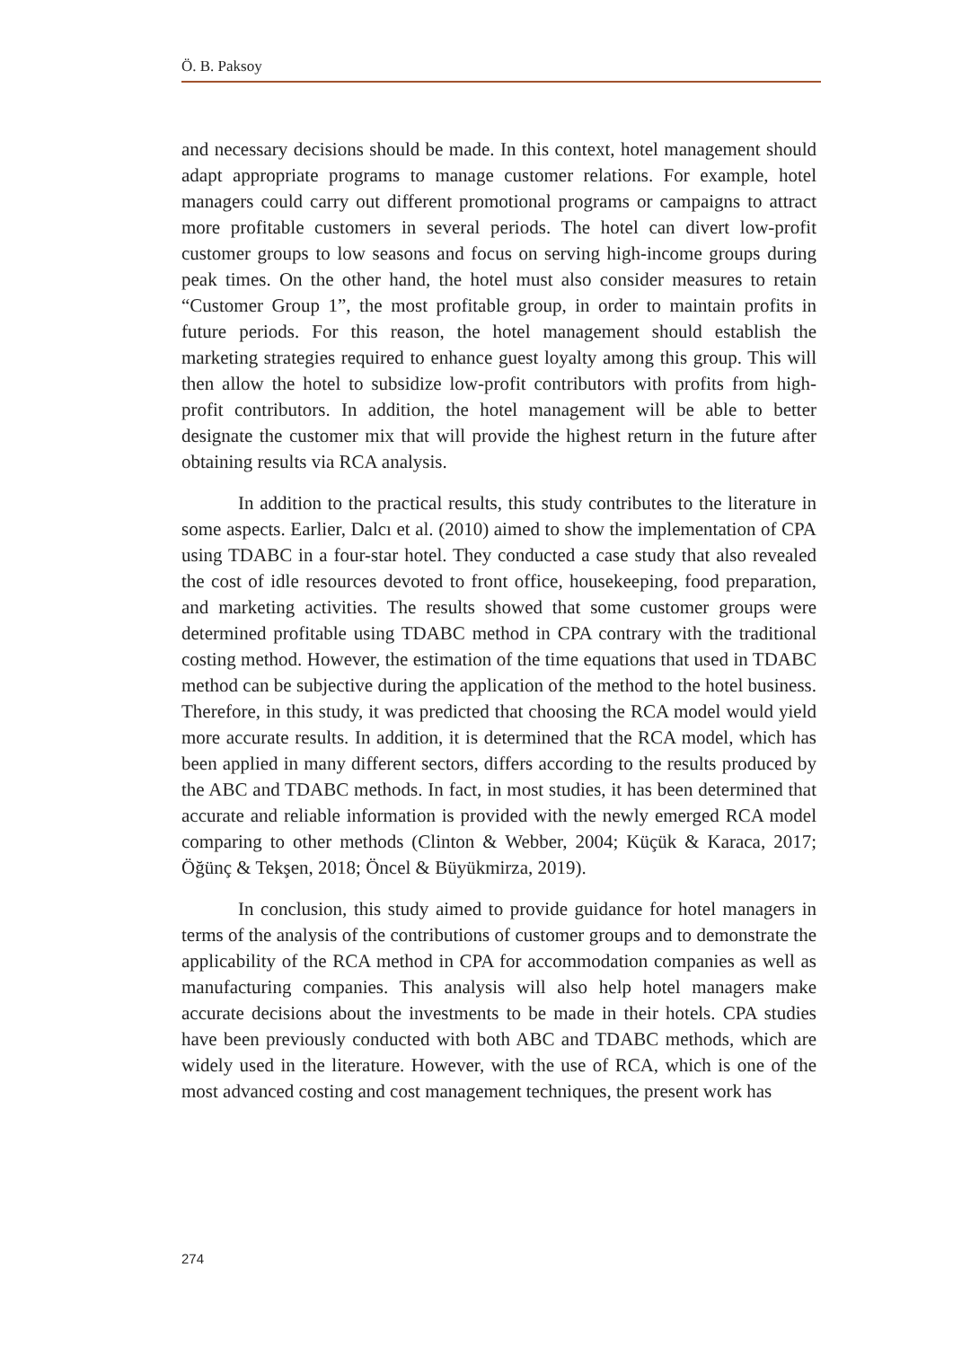Ö. B. Paksoy
and necessary decisions should be made. In this context, hotel management should adapt appropriate programs to manage customer relations. For example, hotel managers could carry out different promotional programs or campaigns to attract more profitable customers in several periods. The hotel can divert low-profit customer groups to low seasons and focus on serving high-income groups during peak times. On the other hand, the hotel must also consider measures to retain “Customer Group 1”, the most profitable group, in order to maintain profits in future periods. For this reason, the hotel management should establish the marketing strategies required to enhance guest loyalty among this group. This will then allow the hotel to subsidize low-profit contributors with profits from high-profit contributors. In addition, the hotel management will be able to better designate the customer mix that will provide the highest return in the future after obtaining results via RCA analysis.
In addition to the practical results, this study contributes to the literature in some aspects. Earlier, Dalcı et al. (2010) aimed to show the implementation of CPA using TDABC in a four-star hotel. They conducted a case study that also revealed the cost of idle resources devoted to front office, housekeeping, food preparation, and marketing activities. The results showed that some customer groups were determined profitable using TDABC method in CPA contrary with the traditional costing method. However, the estimation of the time equations that used in TDABC method can be subjective during the application of the method to the hotel business. Therefore, in this study, it was predicted that choosing the RCA model would yield more accurate results. In addition, it is determined that the RCA model, which has been applied in many different sectors, differs according to the results produced by the ABC and TDABC methods. In fact, in most studies, it has been determined that accurate and reliable information is provided with the newly emerged RCA model comparing to other methods (Clinton & Webber, 2004; Küçük & Karaca, 2017; Öğünç & Tekşen, 2018; Öncel & Büyükmirza, 2019).
In conclusion, this study aimed to provide guidance for hotel managers in terms of the analysis of the contributions of customer groups and to demonstrate the applicability of the RCA method in CPA for accommodation companies as well as manufacturing companies. This analysis will also help hotel managers make accurate decisions about the investments to be made in their hotels. CPA studies have been previously conducted with both ABC and TDABC methods, which are widely used in the literature. However, with the use of RCA, which is one of the most advanced costing and cost management techniques, the present work has
274